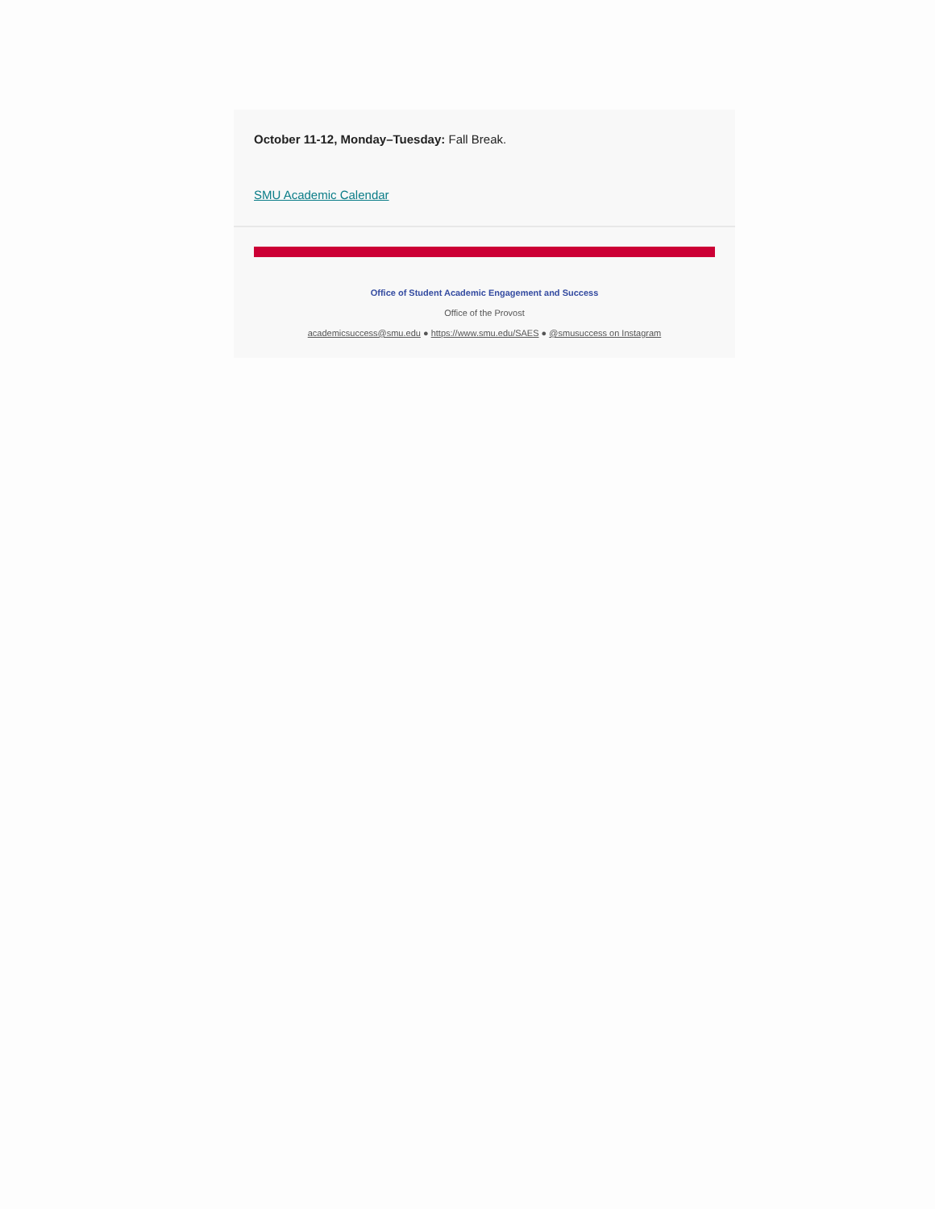October 11-12, Monday–Tuesday: Fall Break.
SMU Academic Calendar
Office of Student Academic Engagement and Success
Office of the Provost
academicsuccess@smu.edu ● https://www.smu.edu/SAES ● @smusuccess on Instagram